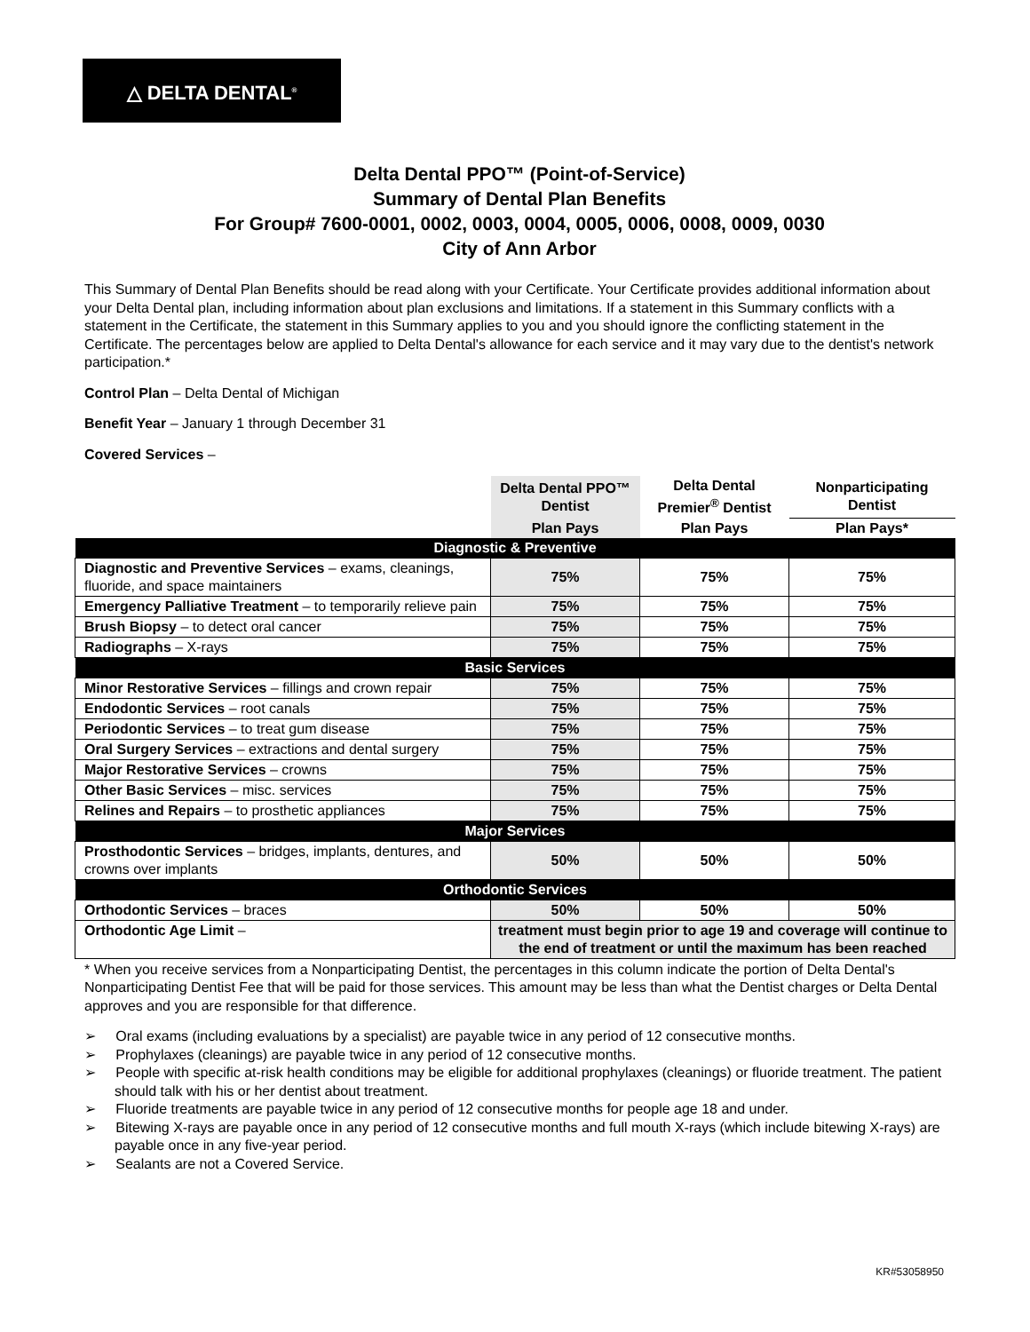△ DELTA DENTAL<sup>®</sup>
Delta Dental PPO™ (Point-of-Service)
Summary of Dental Plan Benefits
For Group# 7600-0001, 0002, 0003, 0004, 0005, 0006, 0008, 0009, 0030
City of Ann Arbor
This Summary of Dental Plan Benefits should be read along with your Certificate. Your Certificate provides additional information about your Delta Dental plan, including information about plan exclusions and limitations. If a statement in this Summary conflicts with a statement in the Certificate, the statement in this Summary applies to you and you should ignore the conflicting statement in the Certificate. The percentages below are applied to Delta Dental's allowance for each service and it may vary due to the dentist's network participation.*
Control Plan – Delta Dental of Michigan
Benefit Year – January 1 through December 31
Covered Services –
| | Delta Dental PPO™ Dentist | Delta Dental Premier<sup>®</sup> Dentist | Nonparticipating Dentist |
| | Plan Pays | Plan Pays | Plan Pays* |
| Diagnostic & Preventive | | | |
| Diagnostic and Preventive Services – exams, cleanings, fluoride, and space maintainers | 75% | 75% | 75% |
| Emergency Palliative Treatment – to temporarily relieve pain | 75% | 75% | 75% |
| Brush Biopsy – to detect oral cancer | 75% | 75% | 75% |
| Radiographs – X-rays | 75% | 75% | 75% |
| Basic Services | | | |
| Minor Restorative Services – fillings and crown repair | 75% | 75% | 75% |
| Endodontic Services – root canals | 75% | 75% | 75% |
| Periodontic Services – to treat gum disease | 75% | 75% | 75% |
| Oral Surgery Services – extractions and dental surgery | 75% | 75% | 75% |
| Major Restorative Services – crowns | 75% | 75% | 75% |
| Other Basic Services – misc. services | 75% | 75% | 75% |
| Relines and Repairs – to prosthetic appliances | 75% | 75% | 75% |
| Major Services | | | |
| Prosthodontic Services – bridges, implants, dentures, and crowns over implants | 50% | 50% | 50% |
| Orthodontic Services | | | |
| Orthodontic Services – braces | 50% | 50% | 50% |
| Orthodontic Age Limit – | treatment must begin prior to age 19 and coverage will continue to the end of treatment or until the maximum has been reached | | |
* When you receive services from a Nonparticipating Dentist, the percentages in this column indicate the portion of Delta Dental's Nonparticipating Dentist Fee that will be paid for those services. This amount may be less than what the Dentist charges or Delta Dental approves and you are responsible for that difference.
➢ Oral exams (including evaluations by a specialist) are payable twice in any period of 12 consecutive months.
➢ Prophylaxes (cleanings) are payable twice in any period of 12 consecutive months.
➢ People with specific at-risk health conditions may be eligible for additional prophylaxes (cleanings) or fluoride treatment. The patient should talk with his or her dentist about treatment.
➢ Fluoride treatments are payable twice in any period of 12 consecutive months for people age 18 and under.
➢ Bitewing X-rays are payable once in any period of 12 consecutive months and full mouth X-rays (which include bitewing X-rays) are payable once in any five-year period.
➢ Sealants are not a Covered Service.
KR#53058950